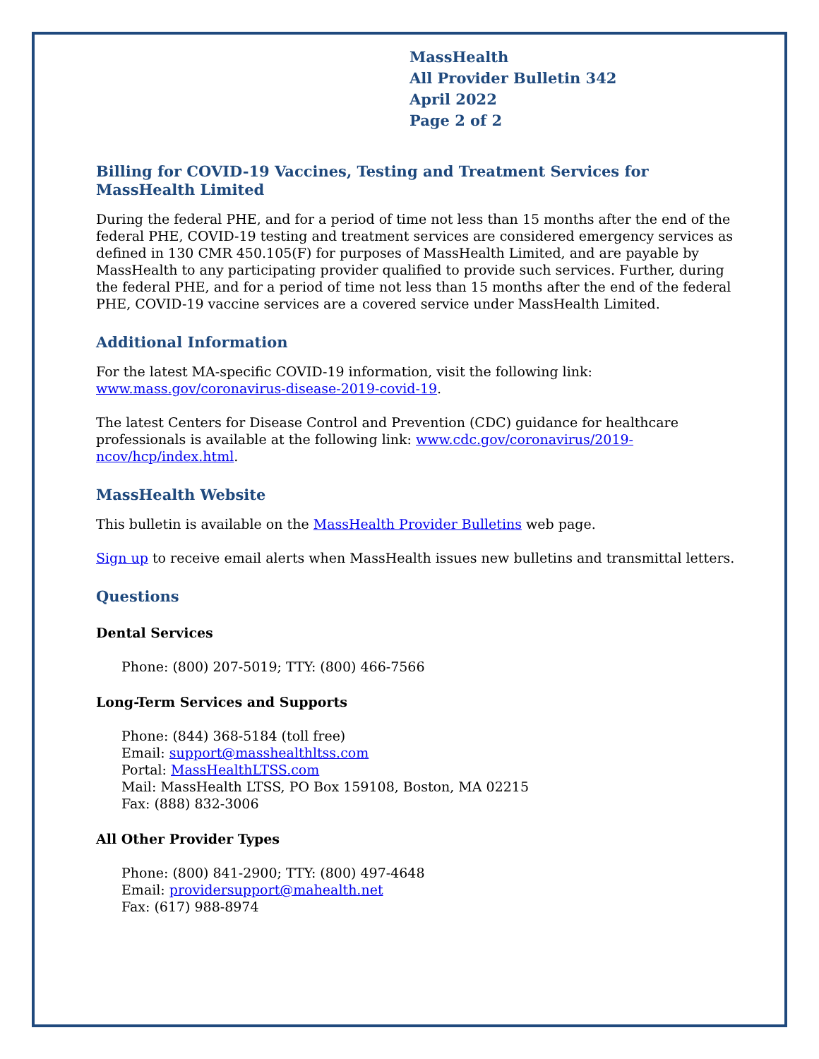MassHealth
All Provider Bulletin 342
April 2022
Page 2 of 2
Billing for COVID-19 Vaccines, Testing and Treatment Services for MassHealth Limited
During the federal PHE, and for a period of time not less than 15 months after the end of the federal PHE, COVID-19 testing and treatment services are considered emergency services as defined in 130 CMR 450.105(F) for purposes of MassHealth Limited, and are payable by MassHealth to any participating provider qualified to provide such services. Further, during the federal PHE, and for a period of time not less than 15 months after the end of the federal PHE, COVID-19 vaccine services are a covered service under MassHealth Limited.
Additional Information
For the latest MA-specific COVID-19 information, visit the following link: www.mass.gov/coronavirus-disease-2019-covid-19.
The latest Centers for Disease Control and Prevention (CDC) guidance for healthcare professionals is available at the following link: www.cdc.gov/coronavirus/2019-ncov/hcp/index.html.
MassHealth Website
This bulletin is available on the MassHealth Provider Bulletins web page.
Sign up to receive email alerts when MassHealth issues new bulletins and transmittal letters.
Questions
Dental Services
Phone: (800) 207-5019; TTY: (800) 466-7566
Long-Term Services and Supports
Phone: (844) 368-5184 (toll free)
Email: support@masshealthltss.com
Portal: MassHealthLTSS.com
Mail: MassHealth LTSS, PO Box 159108, Boston, MA 02215
Fax: (888) 832-3006
All Other Provider Types
Phone: (800) 841-2900; TTY: (800) 497-4648
Email: providersupport@mahealth.net
Fax: (617) 988-8974